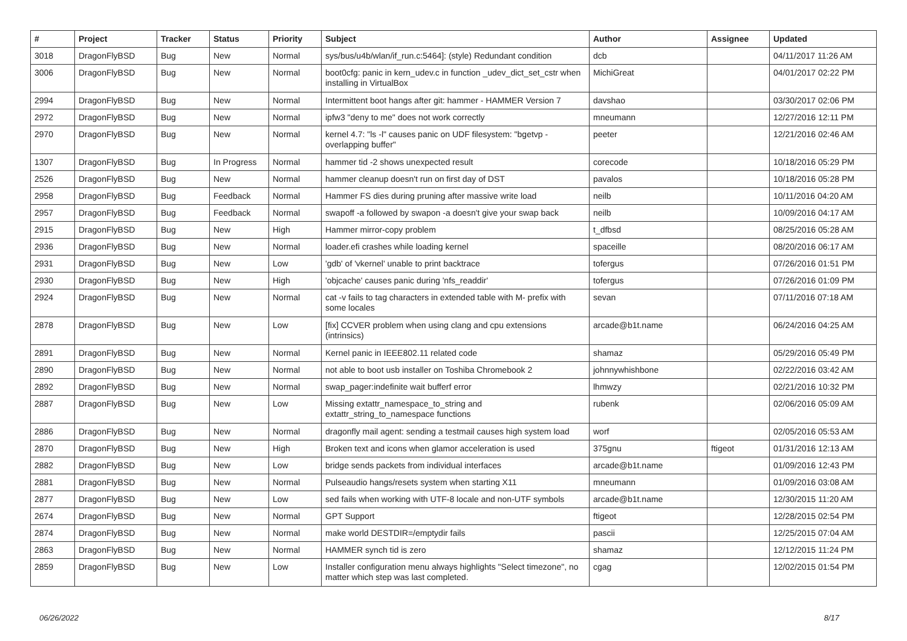| # | Project | Tracker | Status | Priority | Subject | Author | Assignee | Updated |
| --- | --- | --- | --- | --- | --- | --- | --- | --- |
| 3018 | DragonFlyBSD | Bug | New | Normal | sys/bus/u4b/wlan/if_run.c:5464]: (style) Redundant condition | dcb | | 04/11/2017 11:26 AM |
| 3006 | DragonFlyBSD | Bug | New | Normal | boot0cfg: panic in kern_udev.c in function _udev_dict_set_cstr when installing in VirtualBox | MichiGreat | | 04/01/2017 02:22 PM |
| 2994 | DragonFlyBSD | Bug | New | Normal | Intermittent boot hangs after git: hammer - HAMMER Version 7 | davshao | | 03/30/2017 02:06 PM |
| 2972 | DragonFlyBSD | Bug | New | Normal | ipfw3 "deny to me" does not work correctly | mneumann | | 12/27/2016 12:11 PM |
| 2970 | DragonFlyBSD | Bug | New | Normal | kernel 4.7: "ls -l" causes panic on UDF filesystem: "bgetvp - overlapping buffer" | peeter | | 12/21/2016 02:46 AM |
| 1307 | DragonFlyBSD | Bug | In Progress | Normal | hammer tid -2 shows unexpected result | corecode | | 10/18/2016 05:29 PM |
| 2526 | DragonFlyBSD | Bug | New | Normal | hammer cleanup doesn't run on first day of DST | pavalos | | 10/18/2016 05:28 PM |
| 2958 | DragonFlyBSD | Bug | Feedback | Normal | Hammer FS dies during pruning after massive write load | neilb | | 10/11/2016 04:20 AM |
| 2957 | DragonFlyBSD | Bug | Feedback | Normal | swapoff -a followed by swapon -a doesn't give your swap back | neilb | | 10/09/2016 04:17 AM |
| 2915 | DragonFlyBSD | Bug | New | High | Hammer mirror-copy problem | t_dfbsd | | 08/25/2016 05:28 AM |
| 2936 | DragonFlyBSD | Bug | New | Normal | loader.efi crashes while loading kernel | spaceille | | 08/20/2016 06:17 AM |
| 2931 | DragonFlyBSD | Bug | New | Low | 'gdb' of 'vkernel' unable to print backtrace | tofergus | | 07/26/2016 01:51 PM |
| 2930 | DragonFlyBSD | Bug | New | High | 'objcache' causes panic during 'nfs_readdir' | tofergus | | 07/26/2016 01:09 PM |
| 2924 | DragonFlyBSD | Bug | New | Normal | cat -v fails to tag characters in extended table with M- prefix with some locales | sevan | | 07/11/2016 07:18 AM |
| 2878 | DragonFlyBSD | Bug | New | Low | [fix] CCVER problem when using clang and cpu extensions (intrinsics) | arcade@b1t.name | | 06/24/2016 04:25 AM |
| 2891 | DragonFlyBSD | Bug | New | Normal | Kernel panic in IEEE802.11 related code | shamaz | | 05/29/2016 05:49 PM |
| 2890 | DragonFlyBSD | Bug | New | Normal | not able to boot usb installer on Toshiba Chromebook 2 | johnnywhishbone | | 02/22/2016 03:42 AM |
| 2892 | DragonFlyBSD | Bug | New | Normal | swap_pager:indefinite wait bufferf error | lhmwzy | | 02/21/2016 10:32 PM |
| 2887 | DragonFlyBSD | Bug | New | Low | Missing extattr_namespace_to_string and extattr_string_to_namespace functions | rubenk | | 02/06/2016 05:09 AM |
| 2886 | DragonFlyBSD | Bug | New | Normal | dragonfly mail agent: sending a testmail causes high system load | worf | | 02/05/2016 05:53 AM |
| 2870 | DragonFlyBSD | Bug | New | High | Broken text and icons when glamor acceleration is used | 375gnu | ftigeot | 01/31/2016 12:13 AM |
| 2882 | DragonFlyBSD | Bug | New | Low | bridge sends packets from individual interfaces | arcade@b1t.name | | 01/09/2016 12:43 PM |
| 2881 | DragonFlyBSD | Bug | New | Normal | Pulseaudio hangs/resets system when starting X11 | mneumann | | 01/09/2016 03:08 AM |
| 2877 | DragonFlyBSD | Bug | New | Low | sed fails when working with UTF-8 locale and non-UTF symbols | arcade@b1t.name | | 12/30/2015 11:20 AM |
| 2674 | DragonFlyBSD | Bug | New | Normal | GPT Support | ftigeot | | 12/28/2015 02:54 PM |
| 2874 | DragonFlyBSD | Bug | New | Normal | make world DESTDIR=/emptydir fails | pascii | | 12/25/2015 07:04 AM |
| 2863 | DragonFlyBSD | Bug | New | Normal | HAMMER synch tid is zero | shamaz | | 12/12/2015 11:24 PM |
| 2859 | DragonFlyBSD | Bug | New | Low | Installer configuration menu always highlights "Select timezone", no matter which step was last completed. | cgag | | 12/02/2015 01:54 PM |
06/26/2022 8/17